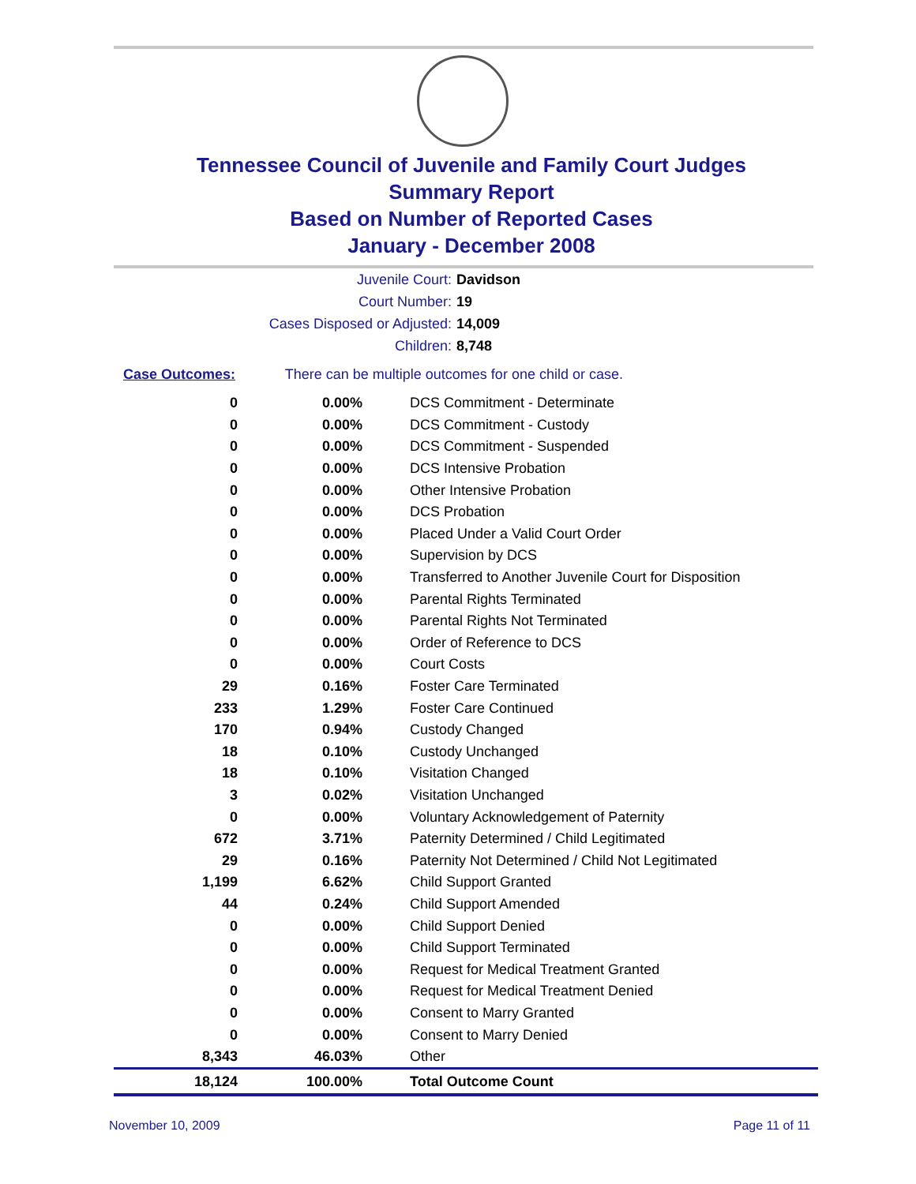Tennessee Council of Juvenile and Family Court Judges
Summary Report
Based on Number of Reported Cases
January - December 2008
Juvenile Court: Davidson
Court Number: 19
Cases Disposed or Adjusted: 14,009
Children: 8,748
Case Outcomes: There can be multiple outcomes for one child or case.
| 0 | 0.00% | DCS Commitment - Determinate |
| 0 | 0.00% | DCS Commitment - Custody |
| 0 | 0.00% | DCS Commitment - Suspended |
| 0 | 0.00% | DCS Intensive Probation |
| 0 | 0.00% | Other Intensive Probation |
| 0 | 0.00% | DCS Probation |
| 0 | 0.00% | Placed Under a Valid Court Order |
| 0 | 0.00% | Supervision by DCS |
| 0 | 0.00% | Transferred to Another Juvenile Court for Disposition |
| 0 | 0.00% | Parental Rights Terminated |
| 0 | 0.00% | Parental Rights Not Terminated |
| 0 | 0.00% | Order of Reference to DCS |
| 0 | 0.00% | Court Costs |
| 29 | 0.16% | Foster Care Terminated |
| 233 | 1.29% | Foster Care Continued |
| 170 | 0.94% | Custody Changed |
| 18 | 0.10% | Custody Unchanged |
| 18 | 0.10% | Visitation Changed |
| 3 | 0.02% | Visitation Unchanged |
| 0 | 0.00% | Voluntary Acknowledgement of Paternity |
| 672 | 3.71% | Paternity Determined / Child Legitimated |
| 29 | 0.16% | Paternity Not Determined / Child Not Legitimated |
| 1,199 | 6.62% | Child Support Granted |
| 44 | 0.24% | Child Support Amended |
| 0 | 0.00% | Child Support Denied |
| 0 | 0.00% | Child Support Terminated |
| 0 | 0.00% | Request for Medical Treatment Granted |
| 0 | 0.00% | Request for Medical Treatment Denied |
| 0 | 0.00% | Consent to Marry Granted |
| 0 | 0.00% | Consent to Marry Denied |
| 8,343 | 46.03% | Other |
| 18,124 | 100.00% | Total Outcome Count |
November 10, 2009 Page 11 of 11